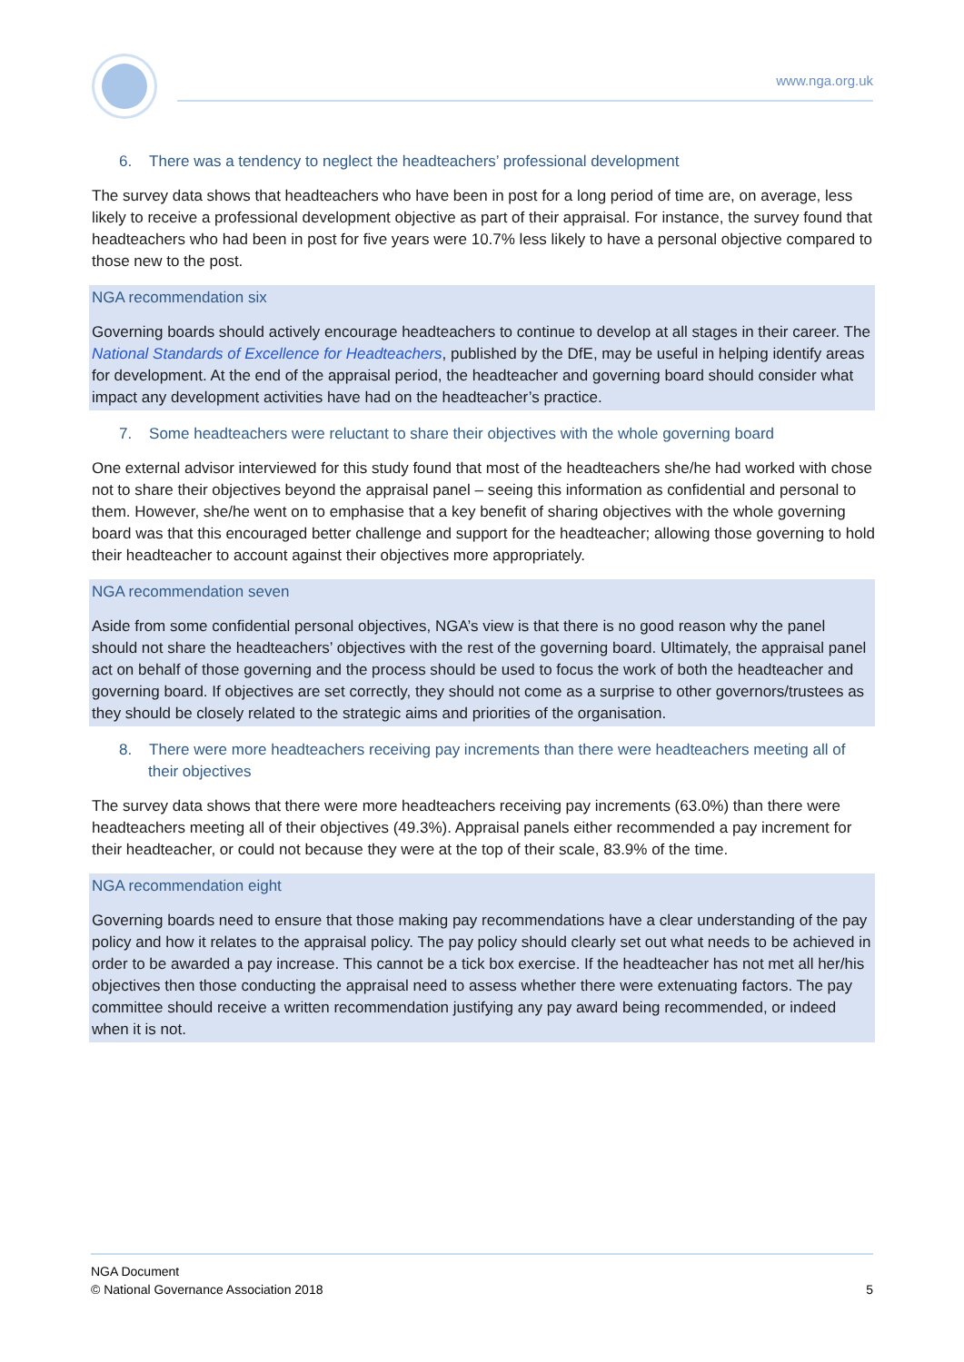www.nga.org.uk
6. There was a tendency to neglect the headteachers’ professional development
The survey data shows that headteachers who have been in post for a long period of time are, on average, less likely to receive a professional development objective as part of their appraisal. For instance, the survey found that headteachers who had been in post for five years were 10.7% less likely to have a personal objective compared to those new to the post.
NGA recommendation six
Governing boards should actively encourage headteachers to continue to develop at all stages in their career. The National Standards of Excellence for Headteachers, published by the DfE, may be useful in helping identify areas for development. At the end of the appraisal period, the headteacher and governing board should consider what impact any development activities have had on the headteacher’s practice.
7. Some headteachers were reluctant to share their objectives with the whole governing board
One external advisor interviewed for this study found that most of the headteachers she/he had worked with chose not to share their objectives beyond the appraisal panel – seeing this information as confidential and personal to them. However, she/he went on to emphasise that a key benefit of sharing objectives with the whole governing board was that this encouraged better challenge and support for the headteacher; allowing those governing to hold their headteacher to account against their objectives more appropriately.
NGA recommendation seven
Aside from some confidential personal objectives, NGA’s view is that there is no good reason why the panel should not share the headteachers’ objectives with the rest of the governing board. Ultimately, the appraisal panel act on behalf of those governing and the process should be used to focus the work of both the headteacher and governing board. If objectives are set correctly, they should not come as a surprise to other governors/trustees as they should be closely related to the strategic aims and priorities of the organisation.
8. There were more headteachers receiving pay increments than there were headteachers meeting all of their objectives
The survey data shows that there were more headteachers receiving pay increments (63.0%) than there were headteachers meeting all of their objectives (49.3%). Appraisal panels either recommended a pay increment for their headteacher, or could not because they were at the top of their scale, 83.9% of the time.
NGA recommendation eight
Governing boards need to ensure that those making pay recommendations have a clear understanding of the pay policy and how it relates to the appraisal policy. The pay policy should clearly set out what needs to be achieved in order to be awarded a pay increase. This cannot be a tick box exercise. If the headteacher has not met all her/his objectives then those conducting the appraisal need to assess whether there were extenuating factors. The pay committee should receive a written recommendation justifying any pay award being recommended, or indeed when it is not.
NGA Document
© National Governance Association 2018 5